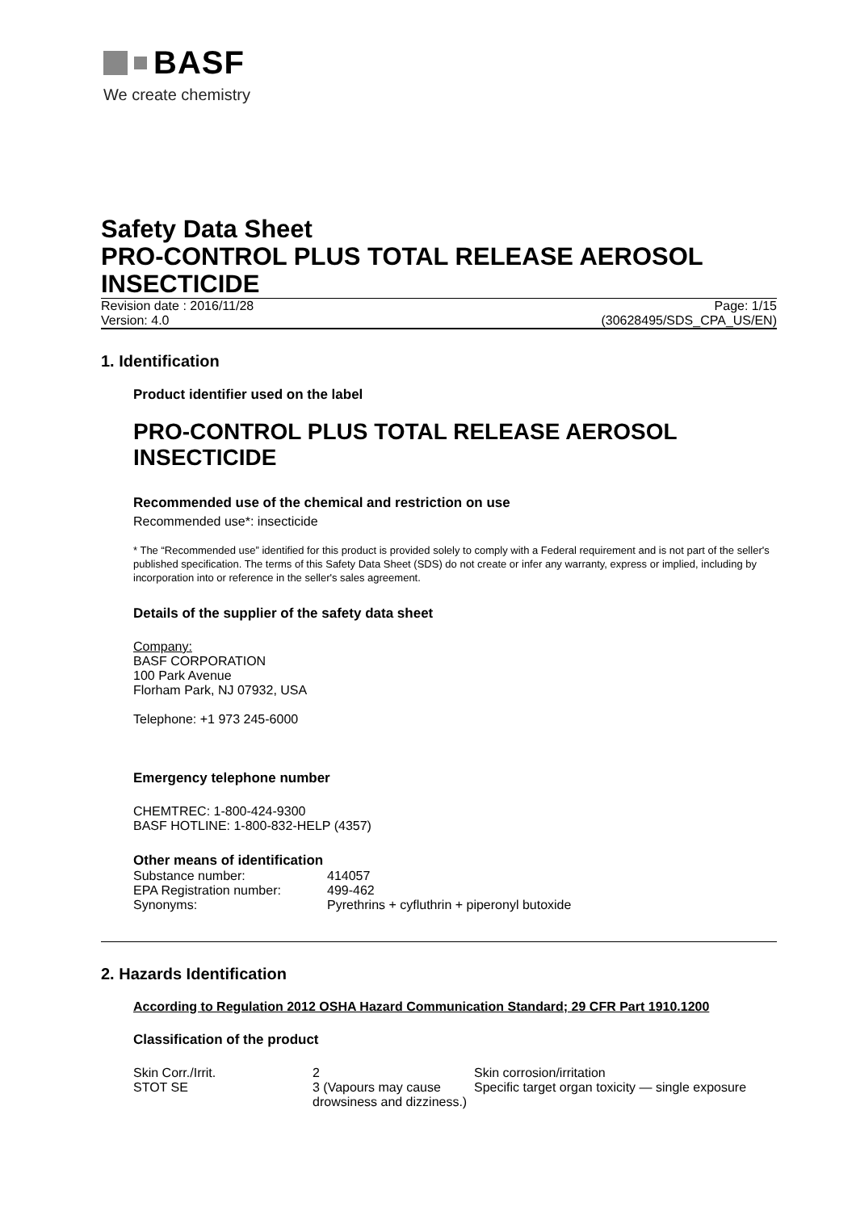BASF
We create chemistry
Safety Data Sheet
PRO-CONTROL PLUS TOTAL RELEASE AEROSOL INSECTICIDE
Revision date : 2016/11/28 Page: 1/15
Version: 4.0 (30628495/SDS_CPA_US/EN)
1. Identification
Product identifier used on the label
PRO-CONTROL PLUS TOTAL RELEASE AEROSOL INSECTICIDE
Recommended use of the chemical and restriction on use
Recommended use*: insecticide
* The “Recommended use” identified for this product is provided solely to comply with a Federal requirement and is not part of the seller's published specification. The terms of this Safety Data Sheet (SDS) do not create or infer any warranty, express or implied, including by incorporation into or reference in the seller's sales agreement.
Details of the supplier of the safety data sheet
Company:
BASF CORPORATION
100 Park Avenue
Florham Park, NJ 07932, USA
Telephone: +1 973 245-6000
Emergency telephone number
CHEMTREC: 1-800-424-9300
BASF HOTLINE: 1-800-832-HELP (4357)
Other means of identification
| Substance number: | 414057 |
| EPA Registration number: | 499-462 |
| Synonyms: | Pyrethrins + cyfluthrin + piperonyl butoxide |
2. Hazards Identification
According to Regulation 2012 OSHA Hazard Communication Standard; 29 CFR Part 1910.1200
Classification of the product
| Skin Corr./Irrit. | 2 | Skin corrosion/irritation |
| STOT SE | 3 (Vapours may cause drowsiness and dizziness.) | Specific target organ toxicity — single exposure |